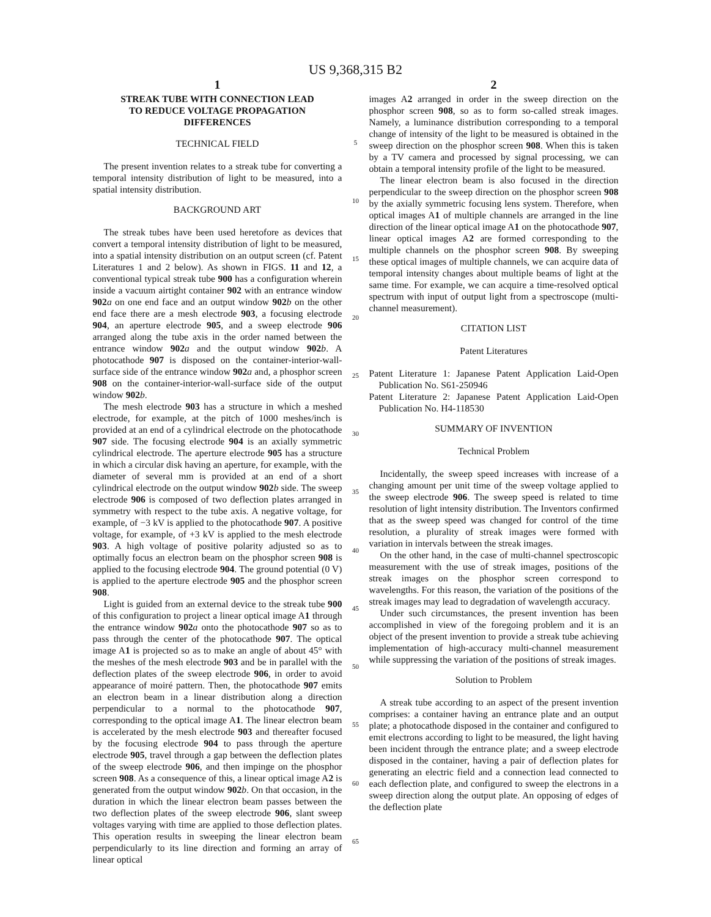US 9,368,315 B2
1
STREAK TUBE WITH CONNECTION LEAD
TO REDUCE VOLTAGE PROPAGATION
DIFFERENCES
TECHNICAL FIELD
The present invention relates to a streak tube for converting a temporal intensity distribution of light to be measured, into a spatial intensity distribution.
BACKGROUND ART
The streak tubes have been used heretofore as devices that convert a temporal intensity distribution of light to be measured, into a spatial intensity distribution on an output screen (cf. Patent Literatures 1 and 2 below). As shown in FIGS. 11 and 12, a conventional typical streak tube 900 has a configuration wherein inside a vacuum airtight container 902 with an entrance window 902 a on one end face and an output window 902 b on the other end face there are a mesh electrode 903, a focusing electrode 904, an aperture electrode 905, and a sweep electrode 906 arranged along the tube axis in the order named between the entrance window 902 a and the output window 902 b. A photocathode 907 is disposed on the container-interior-wall-surface side of the entrance window 902 a and, a phosphor screen 908 on the container-interior-wall-surface side of the output window 902 b.
The mesh electrode 903 has a structure in which a meshed electrode, for example, at the pitch of 1000 meshes/inch is provided at an end of a cylindrical electrode on the photocathode 907 side. The focusing electrode 904 is an axially symmetric cylindrical electrode. The aperture electrode 905 has a structure in which a circular disk having an aperture, for example, with the diameter of several mm is provided at an end of a short cylindrical electrode on the output window 902 b side. The sweep electrode 906 is composed of two deflection plates arranged in symmetry with respect to the tube axis. A negative voltage, for example, of −3 kV is applied to the photocathode 907. A positive voltage, for example, of +3 kV is applied to the mesh electrode 903. A high voltage of positive polarity adjusted so as to optimally focus an electron beam on the phosphor screen 908 is applied to the focusing electrode 904. The ground potential (0 V) is applied to the aperture electrode 905 and the phosphor screen 908.
Light is guided from an external device to the streak tube 900 of this configuration to project a linear optical image A1 through the entrance window 902 a onto the photocathode 907 so as to pass through the center of the photocathode 907. The optical image A1 is projected so as to make an angle of about 45° with the meshes of the mesh electrode 903 and be in parallel with the deflection plates of the sweep electrode 906, in order to avoid appearance of moiré pattern. Then, the photocathode 907 emits an electron beam in a linear distribution along a direction perpendicular to a normal to the photocathode 907, corresponding to the optical image A1. The linear electron beam is accelerated by the mesh electrode 903 and thereafter focused by the focusing electrode 904 to pass through the aperture electrode 905, travel through a gap between the deflection plates of the sweep electrode 906, and then impinge on the phosphor screen 908. As a consequence of this, a linear optical image A2 is generated from the output window 902 b. On that occasion, in the duration in which the linear electron beam passes between the two deflection plates of the sweep electrode 906, slant sweep voltages varying with time are applied to those deflection plates. This operation results in sweeping the linear electron beam perpendicularly to its line direction and forming an array of linear optical
5
10
15
20
25
30
35
40
45
50
55
60
65
2
images A2 arranged in order in the sweep direction on the phosphor screen 908, so as to form so-called streak images. Namely, a luminance distribution corresponding to a temporal change of intensity of the light to be measured is obtained in the sweep direction on the phosphor screen 908. When this is taken by a TV camera and processed by signal processing, we can obtain a temporal intensity profile of the light to be measured.
The linear electron beam is also focused in the direction perpendicular to the sweep direction on the phosphor screen 908 by the axially symmetric focusing lens system. Therefore, when optical images A1 of multiple channels are arranged in the line direction of the linear optical image A1 on the photocathode 907, linear optical images A2 are formed corresponding to the multiple channels on the phosphor screen 908. By sweeping these optical images of multiple channels, we can acquire data of temporal intensity changes about multiple beams of light at the same time. For example, we can acquire a time-resolved optical spectrum with input of output light from a spectroscope (multi-channel measurement).
CITATION LIST
Patent Literatures
Patent Literature 1: Japanese Patent Application Laid-Open Publication No. S61-250946
Patent Literature 2: Japanese Patent Application Laid-Open Publication No. H4-118530
SUMMARY OF INVENTION
Technical Problem
Incidentally, the sweep speed increases with increase of a changing amount per unit time of the sweep voltage applied to the sweep electrode 906. The sweep speed is related to time resolution of light intensity distribution. The Inventors confirmed that as the sweep speed was changed for control of the time resolution, a plurality of streak images were formed with variation in intervals between the streak images.
On the other hand, in the case of multi-channel spectroscopic measurement with the use of streak images, positions of the streak images on the phosphor screen correspond to wavelengths. For this reason, the variation of the positions of the streak images may lead to degradation of wavelength accuracy.
Under such circumstances, the present invention has been accomplished in view of the foregoing problem and it is an object of the present invention to provide a streak tube achieving implementation of high-accuracy multi-channel measurement while suppressing the variation of the positions of streak images.
Solution to Problem
A streak tube according to an aspect of the present invention comprises: a container having an entrance plate and an output plate; a photocathode disposed in the container and configured to emit electrons according to light to be measured, the light having been incident through the entrance plate; and a sweep electrode disposed in the container, having a pair of deflection plates for generating an electric field and a connection lead connected to each deflection plate, and configured to sweep the electrons in a sweep direction along the output plate. An opposing of edges of the deflection plate